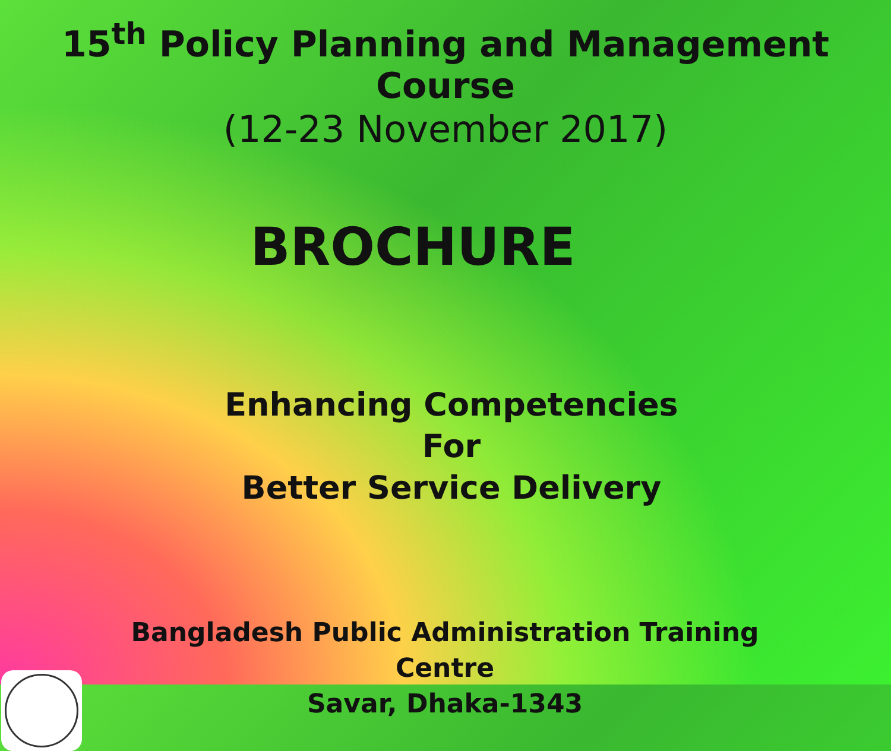15<sup>th</sup> Policy Planning and Management Course
(12-23 November 2017)
BROCHURE
Enhancing Competencies
For
Better Service Delivery
Bangladesh Public Administration Training Centre
Savar, Dhaka-1343